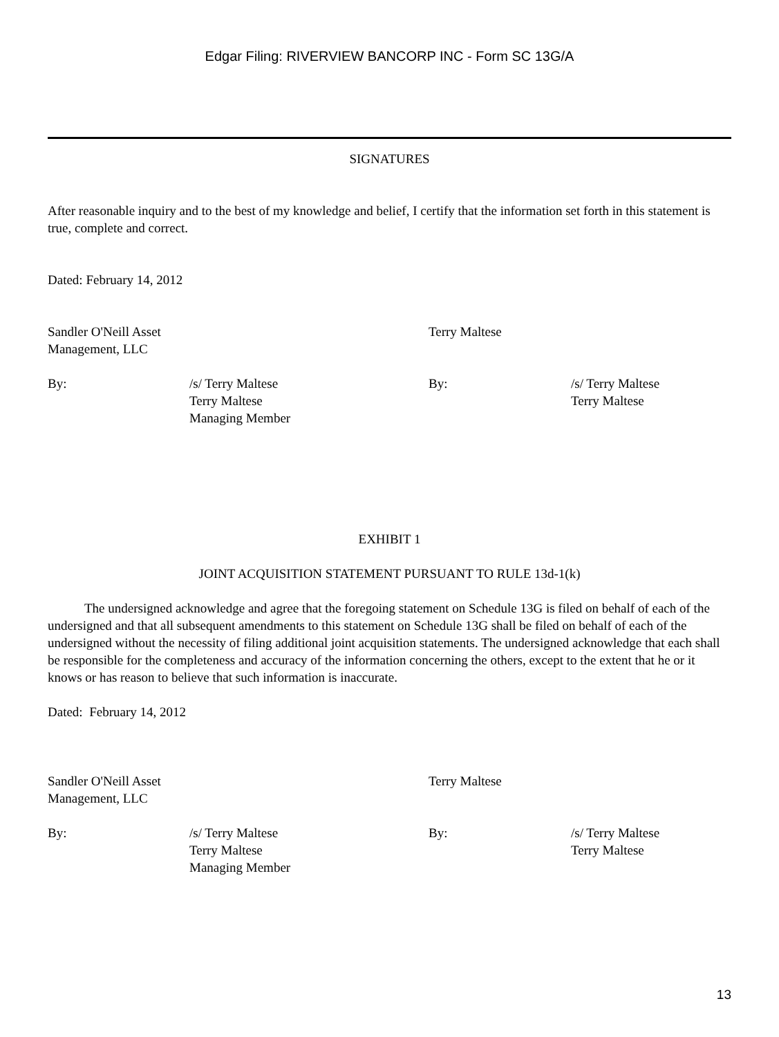Edgar Filing: RIVERVIEW BANCORP INC - Form SC 13G/A
SIGNATURES
After reasonable inquiry and to the best of my knowledge and belief, I certify that the information set forth in this statement is true, complete and correct.
Dated: February 14, 2012
| Sandler O'Neill Asset Management, LLC | | Terry Maltese | |
| By: | /s/ Terry Maltese Terry Maltese Managing Member | By: | /s/ Terry Maltese Terry Maltese |
EXHIBIT 1
JOINT ACQUISITION STATEMENT PURSUANT TO RULE 13d-1(k)
The undersigned acknowledge and agree that the foregoing statement on Schedule 13G is filed on behalf of each of the undersigned and that all subsequent amendments to this statement on Schedule 13G shall be filed on behalf of each of the undersigned without the necessity of filing additional joint acquisition statements. The undersigned acknowledge that each shall be responsible for the completeness and accuracy of the information concerning the others, except to the extent that he or it knows or has reason to believe that such information is inaccurate.
Dated: February 14, 2012
| Sandler O'Neill Asset Management, LLC | | Terry Maltese | |
| By: | /s/ Terry Maltese Terry Maltese Managing Member | By: | /s/ Terry Maltese Terry Maltese |
13